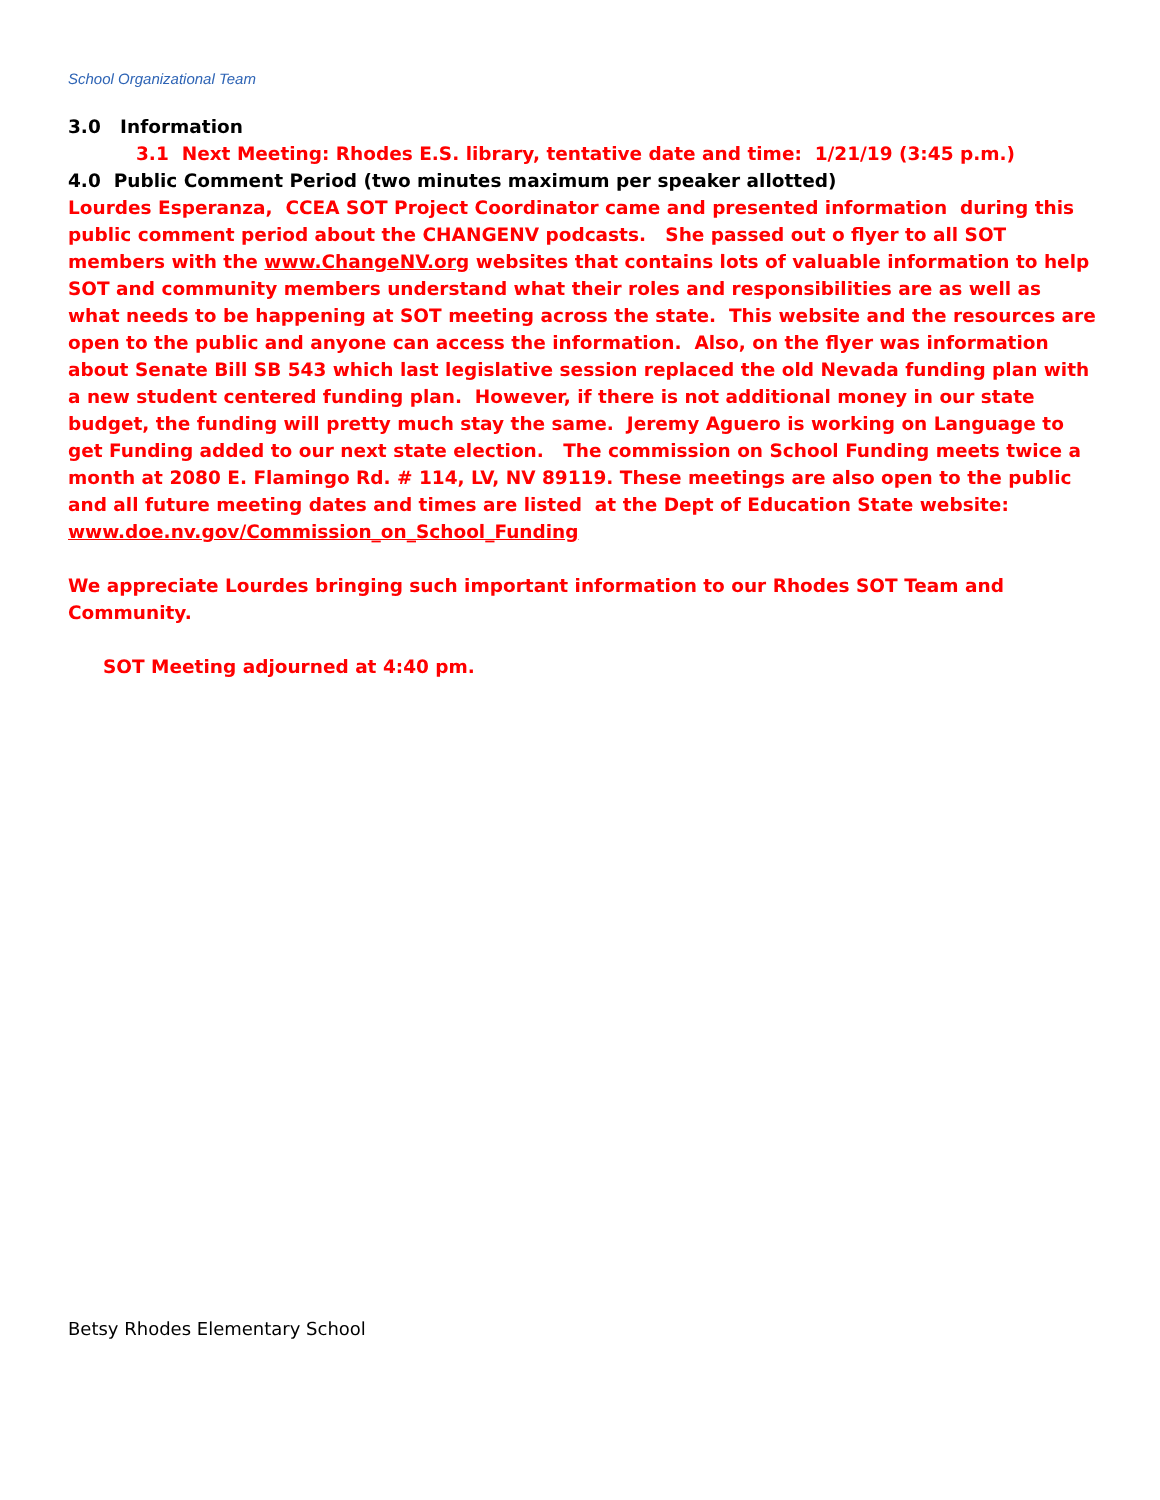School Organizational Team
3.0 Information
3.1 Next Meeting: Rhodes E.S. library, tentative date and time: 1/21/19 (3:45 p.m.)
4.0 Public Comment Period (two minutes maximum per speaker allotted)
Lourdes Esperanza, CCEA SOT Project Coordinator came and presented information during this public comment period about the CHANGENV podcasts. She passed out o flyer to all SOT members with the www.ChangeNV.org websites that contains lots of valuable information to help SOT and community members understand what their roles and responsibilities are as well as what needs to be happening at SOT meeting across the state. This website and the resources are open to the public and anyone can access the information. Also, on the flyer was information about Senate Bill SB 543 which last legislative session replaced the old Nevada funding plan with a new student centered funding plan. However, if there is not additional money in our state budget, the funding will pretty much stay the same. Jeremy Aguero is working on Language to get Funding added to our next state election. The commission on School Funding meets twice a month at 2080 E. Flamingo Rd. # 114, LV, NV 89119. These meetings are also open to the public and all future meeting dates and times are listed at the Dept of Education State website:
www.doe.nv.gov/Commission_on_School_Funding
We appreciate Lourdes bringing such important information to our Rhodes SOT Team and Community.
SOT Meeting adjourned at 4:40 pm.
Betsy Rhodes Elementary School